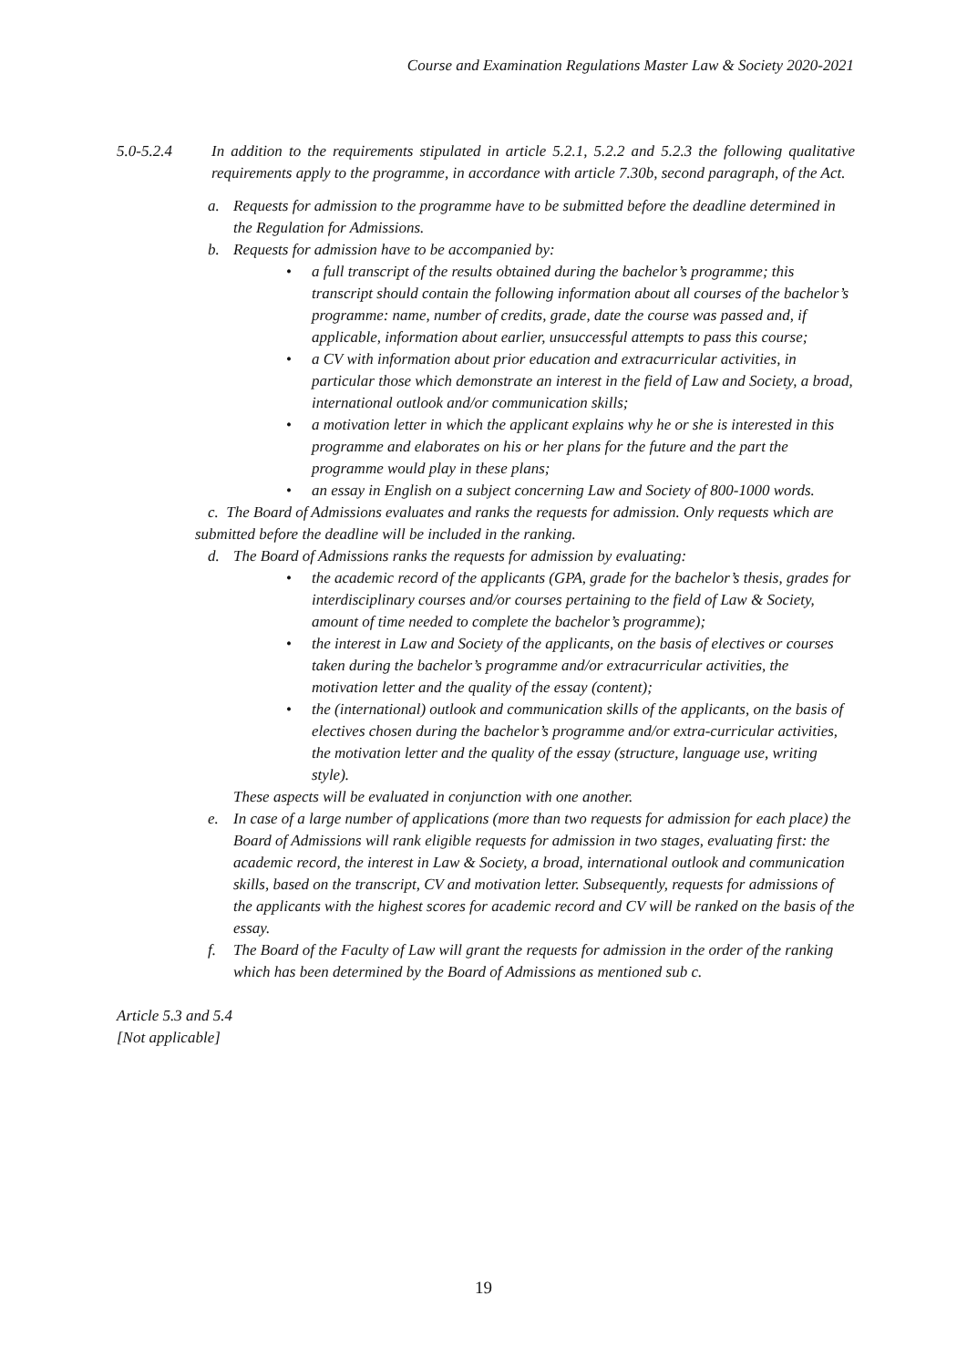Course and Examination Regulations Master Law & Society 2020-2021
5.0-5.2.4 In addition to the requirements stipulated in article 5.2.1, 5.2.2 and 5.2.3 the following qualitative requirements apply to the programme, in accordance with article 7.30b, second paragraph, of the Act.
a. Requests for admission to the programme have to be submitted before the deadline determined in the Regulation for Admissions.
b. Requests for admission have to be accompanied by:
• a full transcript of the results obtained during the bachelor’s programme; this transcript should contain the following information about all courses of the bachelor’s programme: name, number of credits, grade, date the course was passed and, if applicable, information about earlier, unsuccessful attempts to pass this course;
• a CV with information about prior education and extracurricular activities, in particular those which demonstrate an interest in the field of Law and Society, a broad, international outlook and/or communication skills;
• a motivation letter in which the applicant explains why he or she is interested in this programme and elaborates on his or her plans for the future and the part the programme would play in these plans;
• an essay in English on a subject concerning Law and Society of 800-1000 words.
c. The Board of Admissions evaluates and ranks the requests for admission. Only requests which are submitted before the deadline will be included in the ranking.
d. The Board of Admissions ranks the requests for admission by evaluating:
• the academic record of the applicants (GPA, grade for the bachelor’s thesis, grades for interdisciplinary courses and/or courses pertaining to the field of Law & Society, amount of time needed to complete the bachelor’s programme);
• the interest in Law and Society of the applicants, on the basis of electives or courses taken during the bachelor’s programme and/or extracurricular activities, the motivation letter and the quality of the essay (content);
• the (international) outlook and communication skills of the applicants, on the basis of electives chosen during the bachelor’s programme and/or extra-curricular activities, the motivation letter and the quality of the essay (structure, language use, writing style).
These aspects will be evaluated in conjunction with one another.
e. In case of a large number of applications (more than two requests for admission for each place) the Board of Admissions will rank eligible requests for admission in two stages, evaluating first: the academic record, the interest in Law & Society, a broad, international outlook and communication skills, based on the transcript, CV and motivation letter. Subsequently, requests for admissions of the applicants with the highest scores for academic record and CV will be ranked on the basis of the essay.
f. The Board of the Faculty of Law will grant the requests for admission in the order of the ranking which has been determined by the Board of Admissions as mentioned sub c.
Article 5.3 and 5.4
[Not applicable]
19